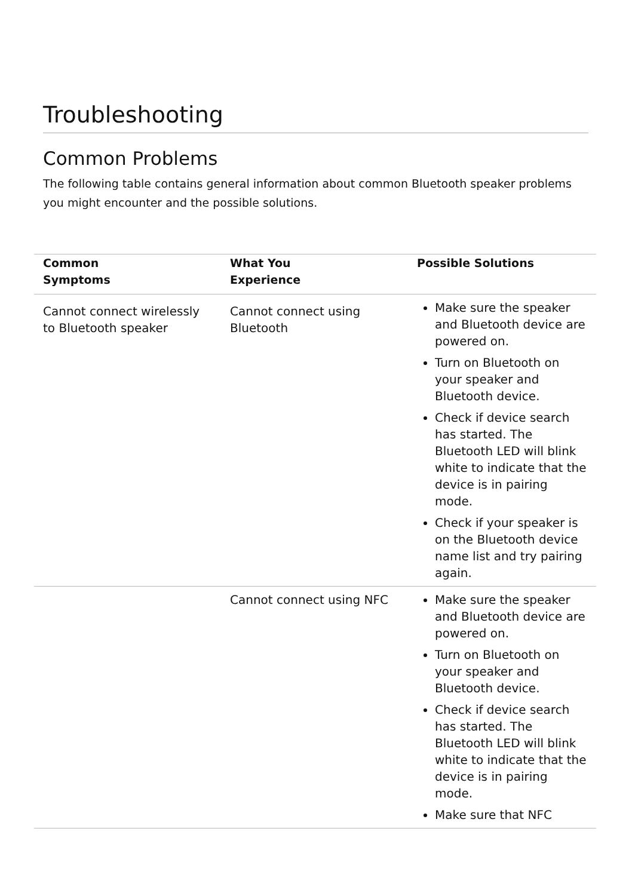Troubleshooting
Common Problems
The following table contains general information about common Bluetooth speaker problems you might encounter and the possible solutions.
| Common Symptoms | What You Experience | Possible Solutions |
| --- | --- | --- |
| Cannot connect wirelessly to Bluetooth speaker | Cannot connect using Bluetooth | Make sure the speaker and Bluetooth device are powered on. Turn on Bluetooth on your speaker and Bluetooth device. Check if device search has started. The Bluetooth LED will blink white to indicate that the device is in pairing mode. Check if your speaker is on the Bluetooth device name list and try pairing again. |
| | Cannot connect using NFC | Make sure the speaker and Bluetooth device are powered on. Turn on Bluetooth on your speaker and Bluetooth device. Check if device search has started. The Bluetooth LED will blink white to indicate that the device is in pairing mode. Make sure that NFC |